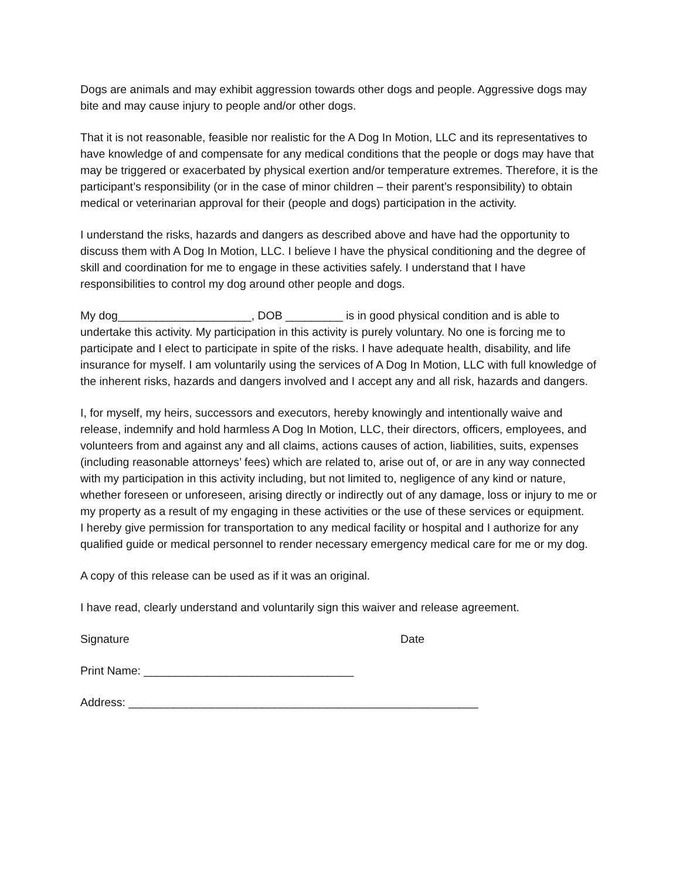Dogs are animals and may exhibit aggression towards other dogs and people. Aggressive dogs may bite and may cause injury to people and/or other dogs.
That it is not reasonable, feasible nor realistic for the A Dog In Motion, LLC and its representatives to have knowledge of and compensate for any medical conditions that the people or dogs may have that may be triggered or exacerbated by physical exertion and/or temperature extremes. Therefore, it is the participant’s responsibility (or in the case of minor children – their parent’s responsibility) to obtain medical or veterinarian approval for their (people and dogs) participation in the activity.
I understand the risks, hazards and dangers as described above and have had the opportunity to discuss them with A Dog In Motion, LLC. I believe I have the physical conditioning and the degree of skill and coordination for me to engage in these activities safely. I understand that I have responsibilities to control my dog around other people and dogs.
My dog_____________________, DOB _________ is in good physical condition and is able to undertake this activity. My participation in this activity is purely voluntary. No one is forcing me to participate and I elect to participate in spite of the risks. I have adequate health, disability, and life insurance for myself. I am voluntarily using the services of A Dog In Motion, LLC with full knowledge of the inherent risks, hazards and dangers involved and I accept any and all risk, hazards and dangers.
I, for myself, my heirs, successors and executors, hereby knowingly and intentionally waive and release, indemnify and hold harmless A Dog In Motion, LLC, their directors, officers, employees, and volunteers from and against any and all claims, actions causes of action, liabilities, suits, expenses (including reasonable attorneys’ fees) which are related to, arise out of, or are in any way connected with my participation in this activity including, but not limited to, negligence of any kind or nature, whether foreseen or unforeseen, arising directly or indirectly out of any damage, loss or injury to me or my property as a result of my engaging in these activities or the use of these services or equipment.
I hereby give permission for transportation to any medical facility or hospital and I authorize for any qualified guide or medical personnel to render necessary emergency medical care for me or my dog.
A copy of this release can be used as if it was an original.
I have read, clearly understand and voluntarily sign this waiver and release agreement.
Signature Date
Print Name: _________________________________
Address: _______________________________________________________